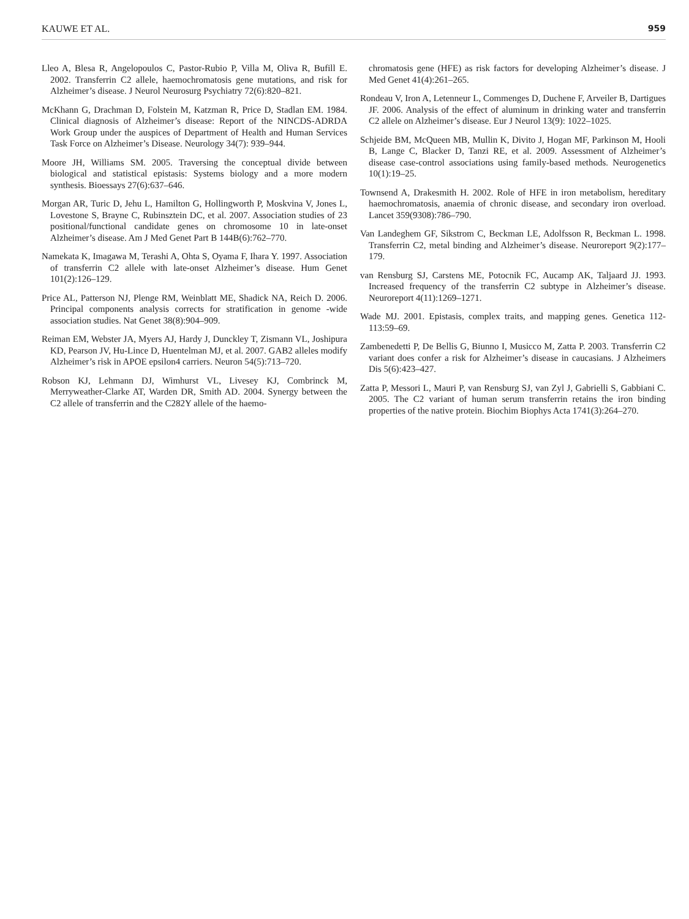KAUWE ET AL. 959
Lleo A, Blesa R, Angelopoulos C, Pastor-Rubio P, Villa M, Oliva R, Bufill E. 2002. Transferrin C2 allele, haemochromatosis gene mutations, and risk for Alzheimer’s disease. J Neurol Neurosurg Psychiatry 72(6):820–821.
McKhann G, Drachman D, Folstein M, Katzman R, Price D, Stadlan EM. 1984. Clinical diagnosis of Alzheimer’s disease: Report of the NINCDS-ADRDA Work Group under the auspices of Department of Health and Human Services Task Force on Alzheimer’s Disease. Neurology 34(7): 939–944.
Moore JH, Williams SM. 2005. Traversing the conceptual divide between biological and statistical epistasis: Systems biology and a more modern synthesis. Bioessays 27(6):637–646.
Morgan AR, Turic D, Jehu L, Hamilton G, Hollingworth P, Moskvina V, Jones L, Lovestone S, Brayne C, Rubinsztein DC, et al. 2007. Association studies of 23 positional/functional candidate genes on chromosome 10 in late-onset Alzheimer’s disease. Am J Med Genet Part B 144B(6):762–770.
Namekata K, Imagawa M, Terashi A, Ohta S, Oyama F, Ihara Y. 1997. Association of transferrin C2 allele with late-onset Alzheimer’s disease. Hum Genet 101(2):126–129.
Price AL, Patterson NJ, Plenge RM, Weinblatt ME, Shadick NA, Reich D. 2006. Principal components analysis corrects for stratification in genome -wide association studies. Nat Genet 38(8):904–909.
Reiman EM, Webster JA, Myers AJ, Hardy J, Dunckley T, Zismann VL, Joshipura KD, Pearson JV, Hu-Lince D, Huentelman MJ, et al. 2007. GAB2 alleles modify Alzheimer’s risk in APOE epsilon4 carriers. Neuron 54(5):713–720.
Robson KJ, Lehmann DJ, Wimhurst VL, Livesey KJ, Combrinck M, Merryweather-Clarke AT, Warden DR, Smith AD. 2004. Synergy between the C2 allele of transferrin and the C282Y allele of the haemo-
chromatosis gene (HFE) as risk factors for developing Alzheimer’s disease. J Med Genet 41(4):261–265.
Rondeau V, Iron A, Letenneur L, Commenges D, Duchene F, Arveiler B, Dartigues JF. 2006. Analysis of the effect of aluminum in drinking water and transferrin C2 allele on Alzheimer’s disease. Eur J Neurol 13(9): 1022–1025.
Schjeide BM, McQueen MB, Mullin K, Divito J, Hogan MF, Parkinson M, Hooli B, Lange C, Blacker D, Tanzi RE, et al. 2009. Assessment of Alzheimer’s disease case-control associations using family-based methods. Neurogenetics 10(1):19–25.
Townsend A, Drakesmith H. 2002. Role of HFE in iron metabolism, hereditary haemochromatosis, anaemia of chronic disease, and secondary iron overload. Lancet 359(9308):786–790.
Van Landeghem GF, Sikstrom C, Beckman LE, Adolfsson R, Beckman L. 1998. Transferrin C2, metal binding and Alzheimer’s disease. Neuroreport 9(2):177–179.
van Rensburg SJ, Carstens ME, Potocnik FC, Aucamp AK, Taljaard JJ. 1993. Increased frequency of the transferrin C2 subtype in Alzheimer’s disease. Neuroreport 4(11):1269–1271.
Wade MJ. 2001. Epistasis, complex traits, and mapping genes. Genetica 112-113:59–69.
Zambenedetti P, De Bellis G, Biunno I, Musicco M, Zatta P. 2003. Transferrin C2 variant does confer a risk for Alzheimer’s disease in caucasians. J Alzheimers Dis 5(6):423–427.
Zatta P, Messori L, Mauri P, van Rensburg SJ, van Zyl J, Gabrielli S, Gabbiani C. 2005. The C2 variant of human serum transferrin retains the iron binding properties of the native protein. Biochim Biophys Acta 1741(3):264–270.